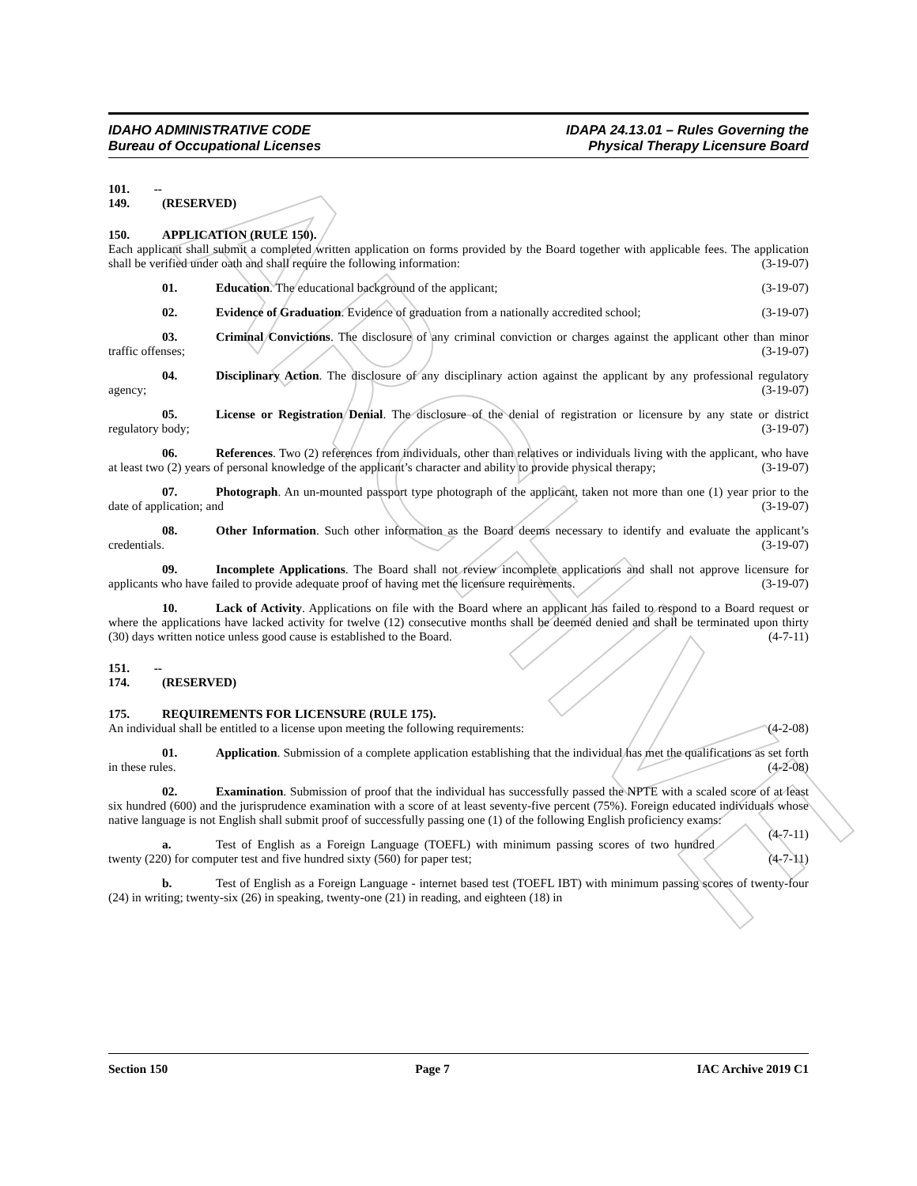ARCHIVE
IDAHO ADMINISTRATIVE CODE
Bureau of Occupational Licenses
IDAPA 24.13.01 – Rules Governing the
Physical Therapy Licensure Board
101. -- 149. (RESERVED)
150. APPLICATION (RULE 150).
Each applicant shall submit a completed written application on forms provided by the Board together with applicable fees. The application shall be verified under oath and shall require the following information: (3-19-07)
01. Education. The educational background of the applicant; (3-19-07)
02. Evidence of Graduation. Evidence of graduation from a nationally accredited school; (3-19-07)
03. Criminal Convictions. The disclosure of any criminal conviction or charges against the applicant other than minor traffic offenses; (3-19-07)
04. Disciplinary Action. The disclosure of any disciplinary action against the applicant by any professional regulatory agency; (3-19-07)
05. License or Registration Denial. The disclosure of the denial of registration or licensure by any state or district regulatory body; (3-19-07)
06. References. Two (2) references from individuals, other than relatives or individuals living with the applicant, who have at least two (2) years of personal knowledge of the applicant’s character and ability to provide physical therapy; (3-19-07)
07. Photograph. An un-mounted passport type photograph of the applicant, taken not more than one (1) year prior to the date of application; and (3-19-07)
08. Other Information. Such other information as the Board deems necessary to identify and evaluate the applicant’s credentials. (3-19-07)
09. Incomplete Applications. The Board shall not review incomplete applications and shall not approve licensure for applicants who have failed to provide adequate proof of having met the licensure requirements. (3-19-07)
10. Lack of Activity. Applications on file with the Board where an applicant has failed to respond to a Board request or where the applications have lacked activity for twelve (12) consecutive months shall be deemed denied and shall be terminated upon thirty (30) days written notice unless good cause is established to the Board. (4-7-11)
151. -- 174. (RESERVED)
175. REQUIREMENTS FOR LICENSURE (RULE 175).
An individual shall be entitled to a license upon meeting the following requirements: (4-2-08)
01. Application. Submission of a complete application establishing that the individual has met the qualifications as set forth in these rules. (4-2-08)
02. Examination. Submission of proof that the individual has successfully passed the NPTE with a scaled score of at least six hundred (600) and the jurisprudence examination with a score of at least seventy-five percent (75%). Foreign educated individuals whose native language is not English shall submit proof of successfully passing one (1) of the following English proficiency exams: (4-7-11)
a. Test of English as a Foreign Language (TOEFL) with minimum passing scores of two hundred twenty (220) for computer test and five hundred sixty (560) for paper test; (4-7-11)
b. Test of English as a Foreign Language - internet based test (TOEFL IBT) with minimum passing scores of twenty-four (24) in writing; twenty-six (26) in speaking, twenty-one (21) in reading, and eighteen (18) in
Section 150 Page 7 IAC Archive 2019 C1